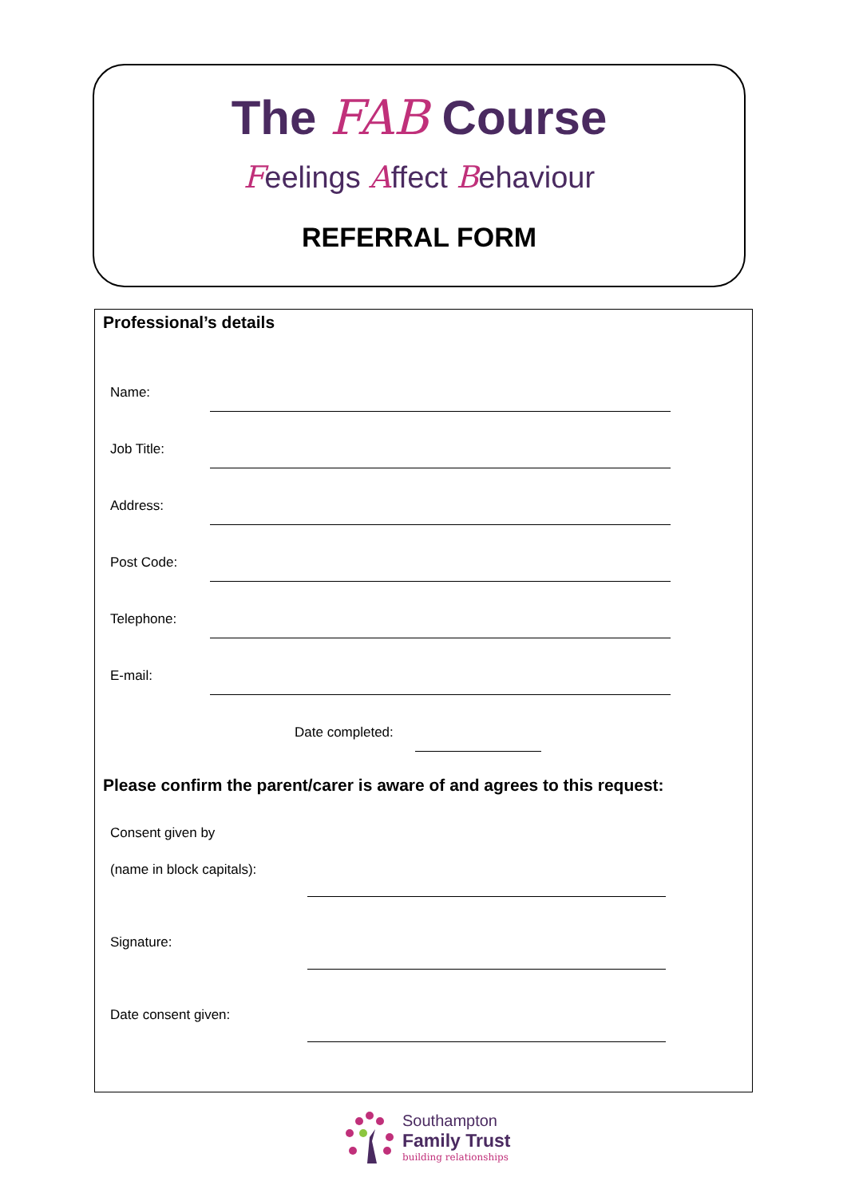The FAB Course
Feelings Affect Behaviour
REFERRAL FORM
Professional’s details
Name:
Job Title:
Address:
Post Code:
Telephone:
E-mail:
Date completed:
Please confirm the parent/carer is aware of and agrees to this request:
Consent given by
(name in block capitals):
Signature:
Date consent given:
Southampton
Family Trust
building relationships